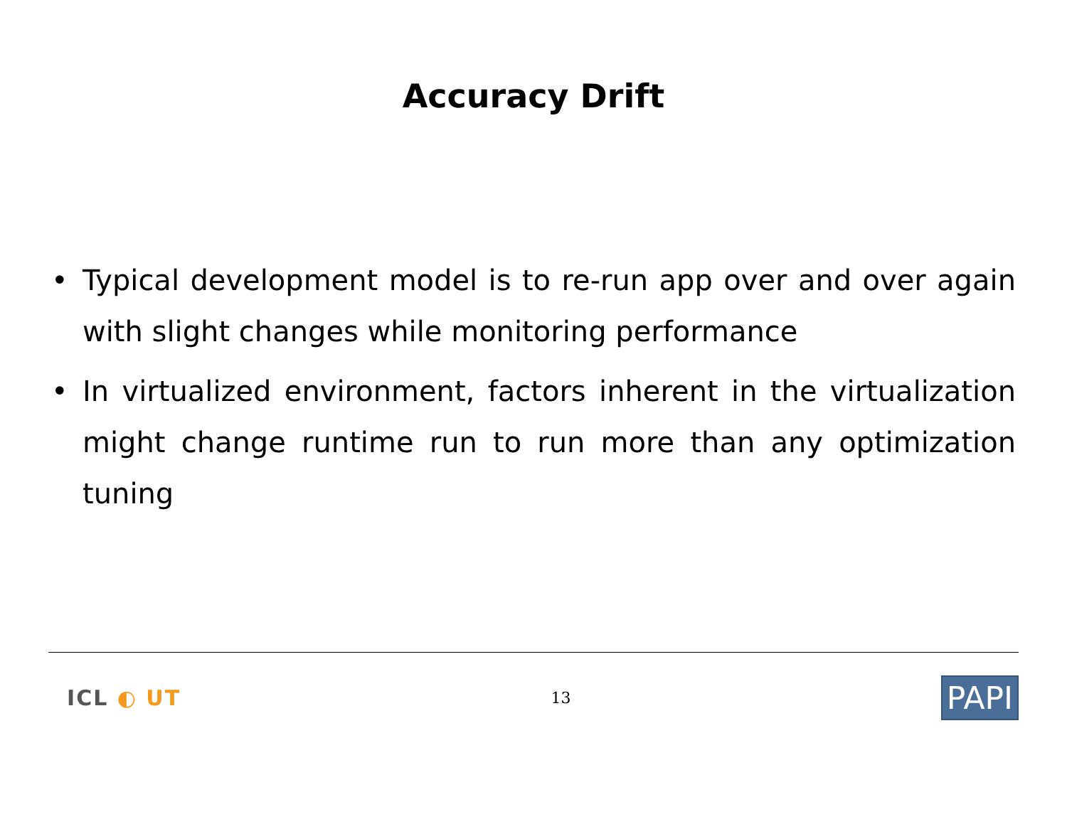Accuracy Drift
• Typical development model is to re-run app over and over again with slight changes while monitoring performance
• In virtualized environment, factors inherent in the virtualization might change runtime run to run more than any optimization tuning
ICL ◐ UT
13
PAPI